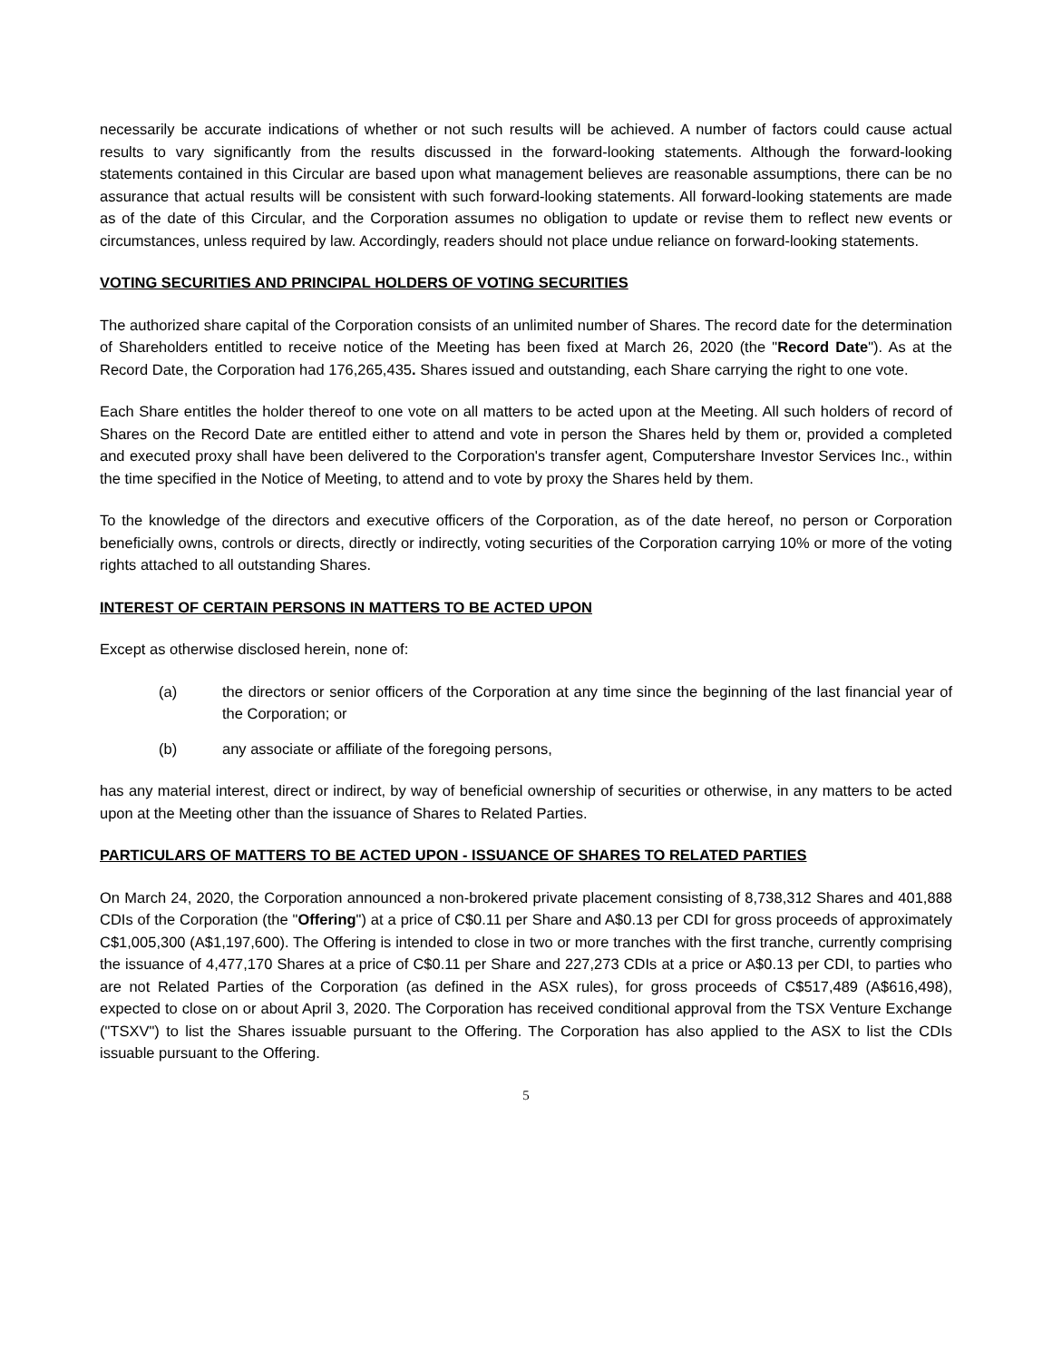necessarily be accurate indications of whether or not such results will be achieved. A number of factors could cause actual results to vary significantly from the results discussed in the forward-looking statements. Although the forward-looking statements contained in this Circular are based upon what management believes are reasonable assumptions, there can be no assurance that actual results will be consistent with such forward-looking statements. All forward-looking statements are made as of the date of this Circular, and the Corporation assumes no obligation to update or revise them to reflect new events or circumstances, unless required by law. Accordingly, readers should not place undue reliance on forward-looking statements.
VOTING SECURITIES AND PRINCIPAL HOLDERS OF VOTING SECURITIES
The authorized share capital of the Corporation consists of an unlimited number of Shares. The record date for the determination of Shareholders entitled to receive notice of the Meeting has been fixed at March 26, 2020 (the "Record Date"). As at the Record Date, the Corporation had 176,265,435. Shares issued and outstanding, each Share carrying the right to one vote.
Each Share entitles the holder thereof to one vote on all matters to be acted upon at the Meeting. All such holders of record of Shares on the Record Date are entitled either to attend and vote in person the Shares held by them or, provided a completed and executed proxy shall have been delivered to the Corporation's transfer agent, Computershare Investor Services Inc., within the time specified in the Notice of Meeting, to attend and to vote by proxy the Shares held by them.
To the knowledge of the directors and executive officers of the Corporation, as of the date hereof, no person or Corporation beneficially owns, controls or directs, directly or indirectly, voting securities of the Corporation carrying 10% or more of the voting rights attached to all outstanding Shares.
INTEREST OF CERTAIN PERSONS IN MATTERS TO BE ACTED UPON
Except as otherwise disclosed herein, none of:
(a) the directors or senior officers of the Corporation at any time since the beginning of the last financial year of the Corporation; or
(b) any associate or affiliate of the foregoing persons,
has any material interest, direct or indirect, by way of beneficial ownership of securities or otherwise, in any matters to be acted upon at the Meeting other than the issuance of Shares to Related Parties.
PARTICULARS OF MATTERS TO BE ACTED UPON - ISSUANCE OF SHARES TO RELATED PARTIES
On March 24, 2020, the Corporation announced a non-brokered private placement consisting of 8,738,312 Shares and 401,888 CDIs of the Corporation (the "Offering") at a price of C$0.11 per Share and A$0.13 per CDI for gross proceeds of approximately C$1,005,300 (A$1,197,600). The Offering is intended to close in two or more tranches with the first tranche, currently comprising the issuance of 4,477,170 Shares at a price of C$0.11 per Share and 227,273 CDIs at a price or A$0.13 per CDI, to parties who are not Related Parties of the Corporation (as defined in the ASX rules), for gross proceeds of C$517,489 (A$616,498), expected to close on or about April 3, 2020. The Corporation has received conditional approval from the TSX Venture Exchange ("TSXV") to list the Shares issuable pursuant to the Offering. The Corporation has also applied to the ASX to list the CDIs issuable pursuant to the Offering.
5